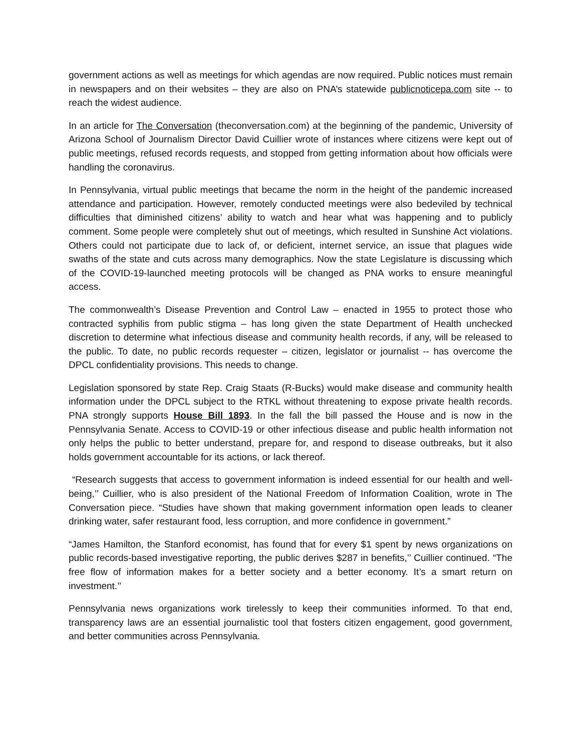government actions as well as meetings for which agendas are now required. Public notices must remain in newspapers and on their websites – they are also on PNA’s statewide publicnoticepa.com site -- to reach the widest audience.
In an article for The Conversation (theconversation.com) at the beginning of the pandemic, University of Arizona School of Journalism Director David Cuillier wrote of instances where citizens were kept out of public meetings, refused records requests, and stopped from getting information about how officials were handling the coronavirus.
In Pennsylvania, virtual public meetings that became the norm in the height of the pandemic increased attendance and participation. However, remotely conducted meetings were also bedeviled by technical difficulties that diminished citizens’ ability to watch and hear what was happening and to publicly comment. Some people were completely shut out of meetings, which resulted in Sunshine Act violations. Others could not participate due to lack of, or deficient, internet service, an issue that plagues wide swaths of the state and cuts across many demographics. Now the state Legislature is discussing which of the COVID-19-launched meeting protocols will be changed as PNA works to ensure meaningful access.
The commonwealth’s Disease Prevention and Control Law – enacted in 1955 to protect those who contracted syphilis from public stigma – has long given the state Department of Health unchecked discretion to determine what infectious disease and community health records, if any, will be released to the public. To date, no public records requester – citizen, legislator or journalist -- has overcome the DPCL confidentiality provisions. This needs to change.
Legislation sponsored by state Rep. Craig Staats (R-Bucks) would make disease and community health information under the DPCL subject to the RTKL without threatening to expose private health records. PNA strongly supports House Bill 1893. In the fall the bill passed the House and is now in the Pennsylvania Senate. Access to COVID-19 or other infectious disease and public health information not only helps the public to better understand, prepare for, and respond to disease outbreaks, but it also holds government accountable for its actions, or lack thereof.
“Research suggests that access to government information is indeed essential for our health and well-being,’’ Cuillier, who is also president of the National Freedom of Information Coalition, wrote in The Conversation piece. “Studies have shown that making government information open leads to cleaner drinking water, safer restaurant food, less corruption, and more confidence in government.”
“James Hamilton, the Stanford economist, has found that for every $1 spent by news organizations on public records-based investigative reporting, the public derives $287 in benefits,’’ Cuillier continued. “The free flow of information makes for a better society and a better economy. It’s a smart return on investment.’’
Pennsylvania news organizations work tirelessly to keep their communities informed. To that end, transparency laws are an essential journalistic tool that fosters citizen engagement, good government, and better communities across Pennsylvania.